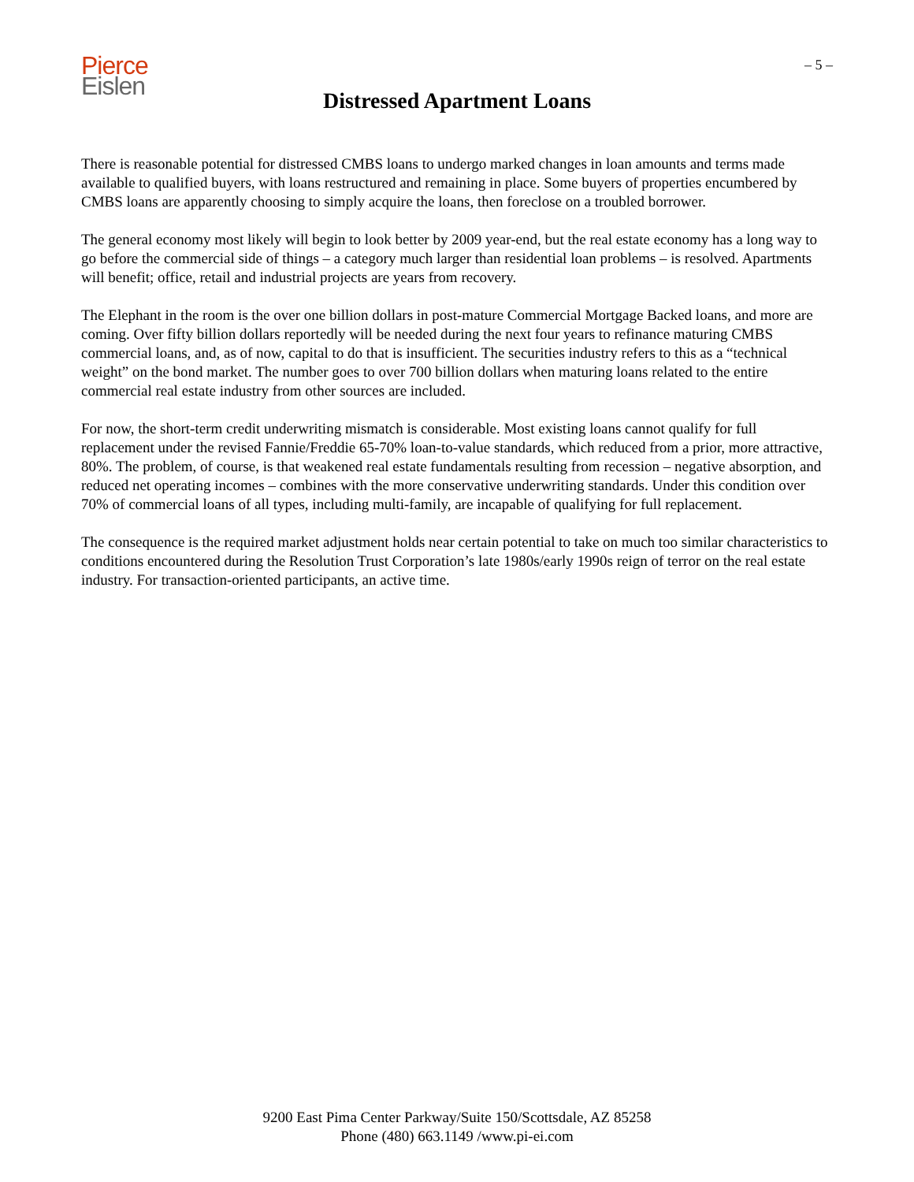Pierce
Eislen
– 5 –
Distressed Apartment Loans
There is reasonable potential for distressed CMBS loans to undergo marked changes in loan amounts and terms made available to qualified buyers, with loans restructured and remaining in place. Some buyers of properties encumbered by CMBS loans are apparently choosing to simply acquire the loans, then foreclose on a troubled borrower.
The general economy most likely will begin to look better by 2009 year-end, but the real estate economy has a long way to go before the commercial side of things – a category much larger than residential loan problems – is resolved. Apartments will benefit; office, retail and industrial projects are years from recovery.
The Elephant in the room is the over one billion dollars in post-mature Commercial Mortgage Backed loans, and more are coming. Over fifty billion dollars reportedly will be needed during the next four years to refinance maturing CMBS commercial loans, and, as of now, capital to do that is insufficient. The securities industry refers to this as a “technical weight” on the bond market. The number goes to over 700 billion dollars when maturing loans related to the entire commercial real estate industry from other sources are included.
For now, the short-term credit underwriting mismatch is considerable. Most existing loans cannot qualify for full replacement under the revised Fannie/Freddie 65-70% loan-to-value standards, which reduced from a prior, more attractive, 80%. The problem, of course, is that weakened real estate fundamentals resulting from recession – negative absorption, and reduced net operating incomes – combines with the more conservative underwriting standards. Under this condition over 70% of commercial loans of all types, including multi-family, are incapable of qualifying for full replacement.
The consequence is the required market adjustment holds near certain potential to take on much too similar characteristics to conditions encountered during the Resolution Trust Corporation’s late 1980s/early 1990s reign of terror on the real estate industry. For transaction-oriented participants, an active time.
9200 East Pima Center Parkway/Suite 150/Scottsdale, AZ 85258
Phone (480) 663.1149 /www.pi-ei.com